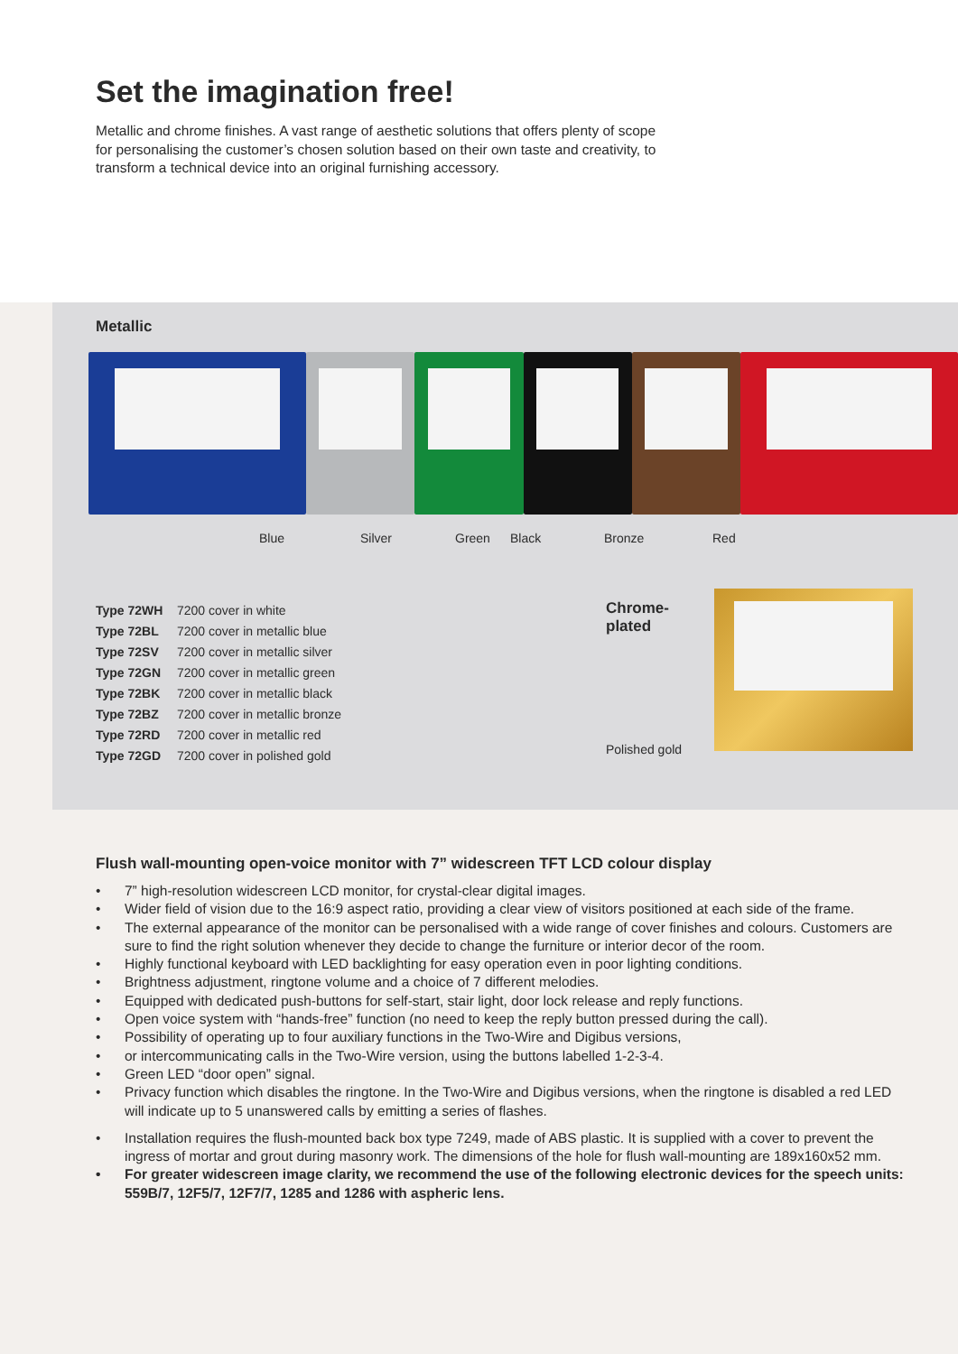Set the imagination free!
Metallic and chrome finishes. A vast range of aesthetic solutions that offers plenty of scope for personalising the customer’s chosen solution based on their own taste and creativity, to transform a technical device into an original furnishing accessory.
Metallic
Blue Silver Green Black Bronze Red
| Type 72WH | 7200 cover in white |
| Type 72BL | 7200 cover in metallic blue |
| Type 72SV | 7200 cover in metallic silver |
| Type 72GN | 7200 cover in metallic green |
| Type 72BK | 7200 cover in metallic black |
| Type 72BZ | 7200 cover in metallic bronze |
| Type 72RD | 7200 cover in metallic red |
| Type 72GD | 7200 cover in polished gold |
Chrome-
plated
Polished gold
Flush wall-mounting open-voice monitor with 7” widescreen TFT LCD colour display
• 7” high-resolution widescreen LCD monitor, for crystal-clear digital images.
• Wider field of vision due to the 16:9 aspect ratio, providing a clear view of visitors positioned at each side of the frame.
• The external appearance of the monitor can be personalised with a wide range of cover finishes and colours. Customers are sure to find the right solution whenever they decide to change the furniture or interior decor of the room.
• Highly functional keyboard with LED backlighting for easy operation even in poor lighting conditions.
• Brightness adjustment, ringtone volume and a choice of 7 different melodies.
• Equipped with dedicated push-buttons for self-start, stair light, door lock release and reply functions.
• Open voice system with “hands-free” function (no need to keep the reply button pressed during the call).
• Possibility of operating up to four auxiliary functions in the Two-Wire and Digibus versions,
• or intercommunicating calls in the Two-Wire version, using the buttons labelled 1-2-3-4.
• Green LED “door open” signal.
• Privacy function which disables the ringtone. In the Two-Wire and Digibus versions, when the ringtone is disabled a red LED will indicate up to 5 unanswered calls by emitting a series of flashes.
• Installation requires the flush-mounted back box type 7249, made of ABS plastic. It is supplied with a cover to prevent the ingress of mortar and grout during masonry work. The dimensions of the hole for flush wall-mounting are 189x160x52 mm.
• For greater widescreen image clarity, we recommend the use of the following electronic devices for the speech units: 559B/7, 12F5/7, 12F7/7, 1285 and 1286 with aspheric lens.